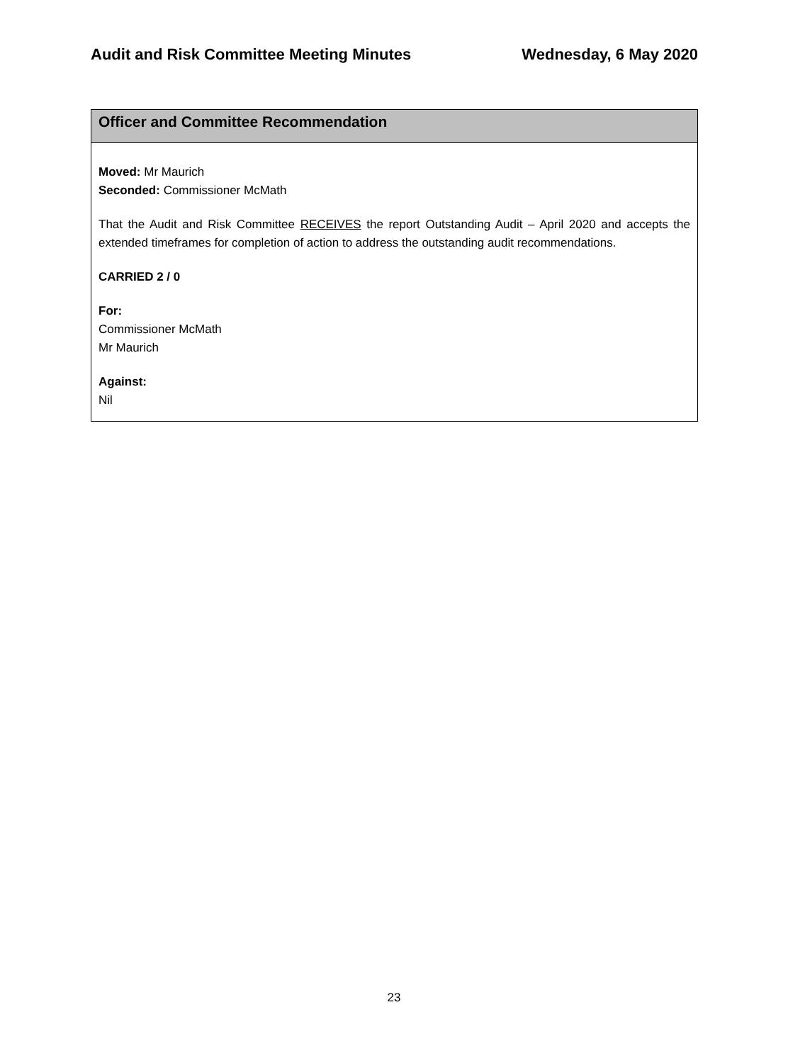Audit and Risk Committee Meeting Minutes Wednesday, 6 May 2020
Officer and Committee Recommendation
Moved: Mr Maurich
Seconded: Commissioner McMath
That the Audit and Risk Committee RECEIVES the report Outstanding Audit – April 2020 and accepts the extended timeframes for completion of action to address the outstanding audit recommendations.
CARRIED 2 / 0
For:
Commissioner McMath
Mr Maurich
Against:
Nil
23